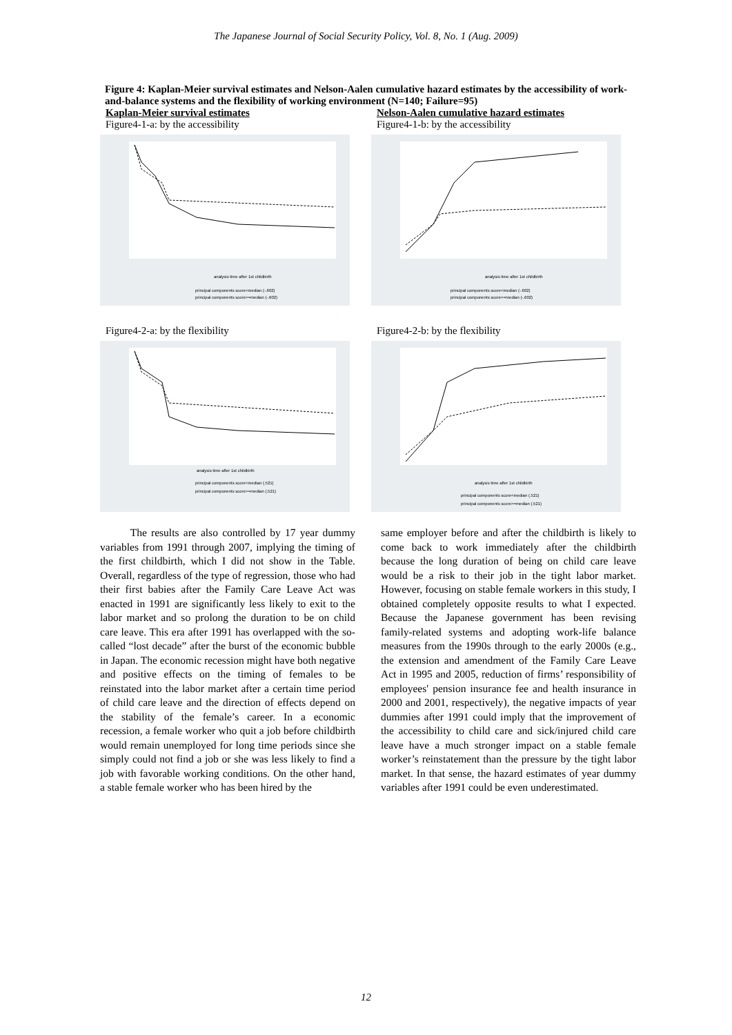The Japanese Journal of Social Security Policy, Vol. 8, No. 1 (Aug. 2009)
Figure 4: Kaplan-Meier survival estimates and Nelson-Aalen cumulative hazard estimates by the accessibility of work-and-balance systems and the flexibility of working environment (N=140; Failure=95)
Kaplan-Meier survival estimates
Figure4-1-a: by the accessibility
analysis time after 1st childbirth
principal components score<median (-.602)
principal components score>=median (-.602)
Nelson-Aalen cumulative hazard estimates
Figure4-1-b: by the accessibility
analysis time after 1st childbirth
principal components score<median (-.602)
principal components score>=median (-.602)
Figure4-2-a: by the flexibility
analysis time after 1st childbirth
principal components score<median (.521)
principal components score>=median (.521)
Figure4-2-b: by the flexibility
analysis time after 1st childbirth
principal components score<median (.521)
principal components score>=median (.521)
The results are also controlled by 17 year dummy variables from 1991 through 2007, implying the timing of the first childbirth, which I did not show in the Table. Overall, regardless of the type of regression, those who had their first babies after the Family Care Leave Act was enacted in 1991 are significantly less likely to exit to the labor market and so prolong the duration to be on child care leave. This era after 1991 has overlapped with the so-called “lost decade” after the burst of the economic bubble in Japan. The economic recession might have both negative and positive effects on the timing of females to be reinstated into the labor market after a certain time period of child care leave and the direction of effects depend on the stability of the female’s career. In a economic recession, a female worker who quit a job before childbirth would remain unemployed for long time periods since she simply could not find a job or she was less likely to find a job with favorable working conditions. On the other hand, a stable female worker who has been hired by the
same employer before and after the childbirth is likely to come back to work immediately after the childbirth because the long duration of being on child care leave would be a risk to their job in the tight labor market. However, focusing on stable female workers in this study, I obtained completely opposite results to what I expected. Because the Japanese government has been revising family-related systems and adopting work-life balance measures from the 1990s through to the early 2000s (e.g., the extension and amendment of the Family Care Leave Act in 1995 and 2005, reduction of firms’ responsibility of employees' pension insurance fee and health insurance in 2000 and 2001, respectively), the negative impacts of year dummies after 1991 could imply that the improvement of the accessibility to child care and sick/injured child care leave have a much stronger impact on a stable female worker’s reinstatement than the pressure by the tight labor market. In that sense, the hazard estimates of year dummy variables after 1991 could be even underestimated.
12